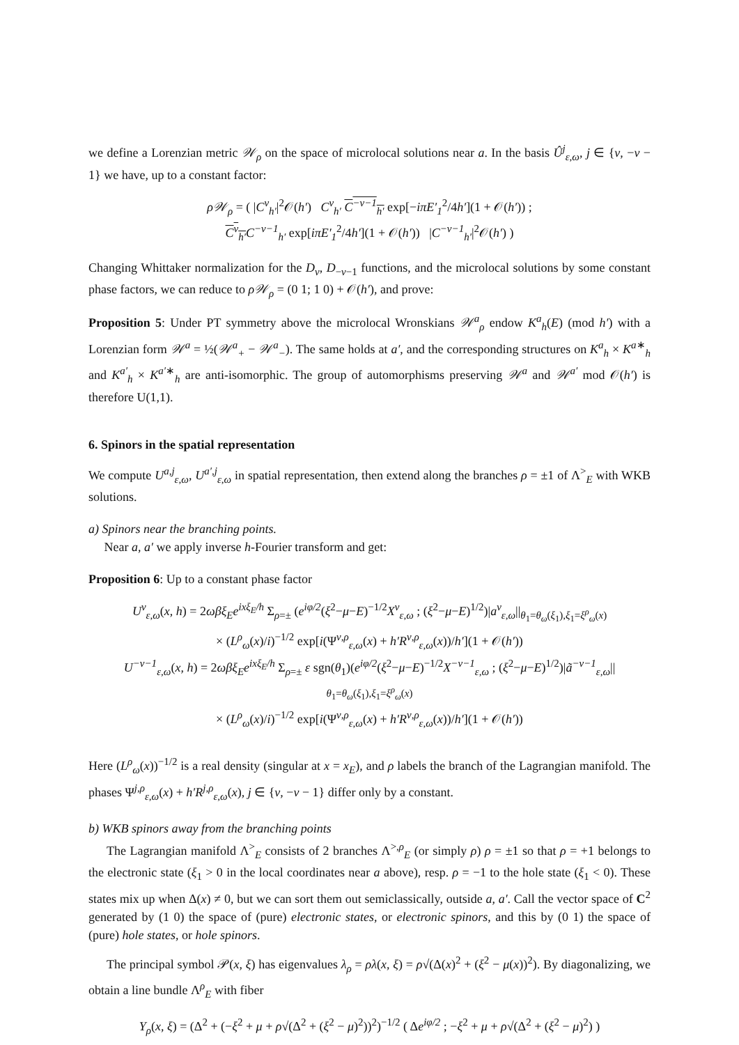we define a Lorenzian metric 𝒲<sub>ρ</sub> on the space of microlocal solutions near a. In the basis Û<sup>j</sup><sub>ε,ω</sub>, j ∈ {ν, −ν − 1} we have, up to a constant factor:
ρ𝒲<sub>ρ</sub> = ( |C<sup>ν</sup><sub>h′</sub>|<sup>2</sup>𝒪(h′) C<sup>ν</sup><sub>h′</sub> C<sup>−ν−1</sup><sub>h′</sub> exp[−iπE′<sub>1</sub><sup>2</sup>/4h′](1 + 𝒪(h′)) ;
C<sup>ν</sup><sub>h′</sub>C<sup>−ν−1</sup><sub>h′</sub> exp[iπE′<sub>1</sub><sup>2</sup>/4h′](1 + 𝒪(h′)) |C<sup>−ν−1</sup><sub>h′</sub>|<sup>2</sup>𝒪(h′) )
Changing Whittaker normalization for the D<sub>ν</sub>, D<sub>−ν−1</sub> functions, and the microlocal solutions by some constant phase factors, we can reduce to ρ𝒲<sub>ρ</sub> = (0 1; 1 0) + 𝒪(h′), and prove:
Proposition 5: Under PT symmetry above the microlocal Wronskians 𝒲<sup>a</sup><sub>ρ</sub> endow K<sup>a</sup><sub>h</sub>(E) (mod h′) with a Lorenzian form 𝒲<sup>a</sup> = ½(𝒲<sup>a</sup><sub>+</sub> − 𝒲<sup>a</sup><sub>−</sub>). The same holds at a′, and the corresponding structures on K<sup>a</sup><sub>h</sub> × K<sup>a</sup><sup>∗</sup><sub>h</sub> and K<sup>a′</sup><sub>h</sub> × K<sup>a′</sup><sup>∗</sup><sub>h</sub> are anti-isomorphic. The group of automorphisms preserving 𝒲<sup>a</sup> and 𝒲<sup>a′</sup> mod 𝒪(h′) is therefore U(1,1).
6. Spinors in the spatial representation
We compute U<sup>a,j</sup><sub>ε,ω</sub>, U<sup>a′,j</sup><sub>ε,ω</sub> in spatial representation, then extend along the branches ρ = ±1 of Λ<sup>></sup><sub>E</sub> with WKB solutions.
a) Spinors near the branching points.
Near a, a′ we apply inverse h-Fourier transform and get:
Proposition 6: Up to a constant phase factor
U<sup>ν</sup><sub>ε,ω</sub>(x, h) = 2ωβξ<sub>E</sub>e<sup>ixξ<sub>E</sub>/h</sup> Σ<sub>ρ=±</sub> (e<sup>iφ/2</sup>(ξ<sup>2</sup>−μ−E)<sup>−1/2</sup>X<sup>ν</sup><sub>ε,ω</sub> ; (ξ<sup>2</sup>−μ−E)<sup>1/2</sup>)|a<sup>ν</sup><sub>ε,ω</sub>||<sub>θ<sub>1</sub>=θ<sub>ω</sub>(ξ<sub>1</sub>),ξ<sub>1</sub>=ξ<sup>ρ</sup><sub>ω</sub>(x)</sub>
× (L<sup>ρ</sup><sub>ω</sub>(x)/i)<sup>−1/2</sup> exp[i(Ψ<sup>ν,ρ</sup><sub>ε,ω</sub>(x) + h′R<sup>ν,ρ</sup><sub>ε,ω</sub>(x))/h′](1 + 𝒪(h′))
U<sup>−ν−1</sup><sub>ε,ω</sub>(x, h) = 2ωβξ<sub>E</sub>e<sup>ixξ<sub>E</sub>/h</sup> Σ<sub>ρ=±</sub> ε sgn(θ<sub>1</sub>)(e<sup>iφ/2</sup>(ξ<sup>2</sup>−μ−E)<sup>−1/2</sup>X<sup>−ν−1</sup><sub>ε,ω</sub> ; (ξ<sup>2</sup>−μ−E)<sup>1/2</sup>)|ã<sup>−ν−1</sup><sub>ε,ω</sub>||<sub>θ<sub>1</sub>=θ<sub>ω</sub>(ξ<sub>1</sub>),ξ<sub>1</sub>=ξ<sup>ρ</sup><sub>ω</sub>(x)</sub>
× (L<sup>ρ</sup><sub>ω</sub>(x)/i)<sup>−1/2</sup> exp[i(Ψ<sup>ν,ρ</sup><sub>ε,ω</sub>(x) + h′R<sup>ν,ρ</sup><sub>ε,ω</sub>(x))/h′](1 + 𝒪(h′))
Here (L<sup>ρ</sup><sub>ω</sub>(x))<sup>−1/2</sup> is a real density (singular at x = x<sub>E</sub>), and ρ labels the branch of the Lagrangian manifold. The phases Ψ<sup>j,ρ</sup><sub>ε,ω</sub>(x) + h′R<sup>j,ρ</sup><sub>ε,ω</sub>(x), j ∈ {ν, −ν − 1} differ only by a constant.
b) WKB spinors away from the branching points
The Lagrangian manifold Λ<sup>></sup><sub>E</sub> consists of 2 branches Λ<sup>>,ρ</sup><sub>E</sub> (or simply ρ) ρ = ±1 so that ρ = +1 belongs to the electronic state (ξ<sub>1</sub> > 0 in the local coordinates near a above), resp. ρ = −1 to the hole state (ξ<sub>1</sub> < 0). These states mix up when Δ(x) ≠ 0, but we can sort them out semiclassically, outside a, a′. Call the vector space of C<sup>2</sup> generated by (1 0) the space of (pure) electronic states, or electronic spinors, and this by (0 1) the space of (pure) hole states, or hole spinors.
The principal symbol 𝒫(x, ξ) has eigenvalues λ<sub>ρ</sub> = ρλ(x, ξ) = ρ√(Δ(x)<sup>2</sup> + (ξ<sup>2</sup> − μ(x))<sup>2</sup>). By diagonalizing, we obtain a line bundle Λ<sup>ρ</sup><sub>E</sub> with fiber
Y<sub>ρ</sub>(x, ξ) = (Δ<sup>2</sup> + (−ξ<sup>2</sup> + μ + ρ√(Δ<sup>2</sup> + (ξ<sup>2</sup> − μ)<sup>2</sup>))<sup>2</sup>)<sup>−1/2</sup> ( Δe<sup>iφ/2</sup> ; −ξ<sup>2</sup> + μ + ρ√(Δ<sup>2</sup> + (ξ<sup>2</sup> − μ)<sup>2</sup>) )